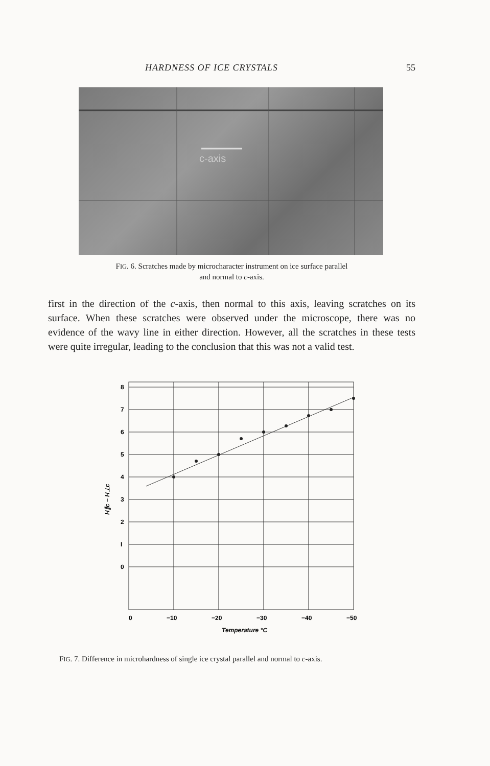HARDNESS OF ICE CRYSTALS 55
c-axis
FIG. 6. Scratches made by microcharacter instrument on ice surface parallel
and normal to c-axis.
first in the direction of the c-axis, then normal to this axis, leaving scratches on its surface. When these scratches were observed under the microscope, there was no evidence of the wavy line in either direction. However, all the scratches in these tests were quite irregular, leading to the conclusion that this was not a valid test.
8
7
6
5
4
3
2
I
0
H∥c − H⊥c
0
−10
−20
−30
−40
−50
Temperature °C
FIG. 7. Difference in microhardness of single ice crystal parallel and normal to c-axis.